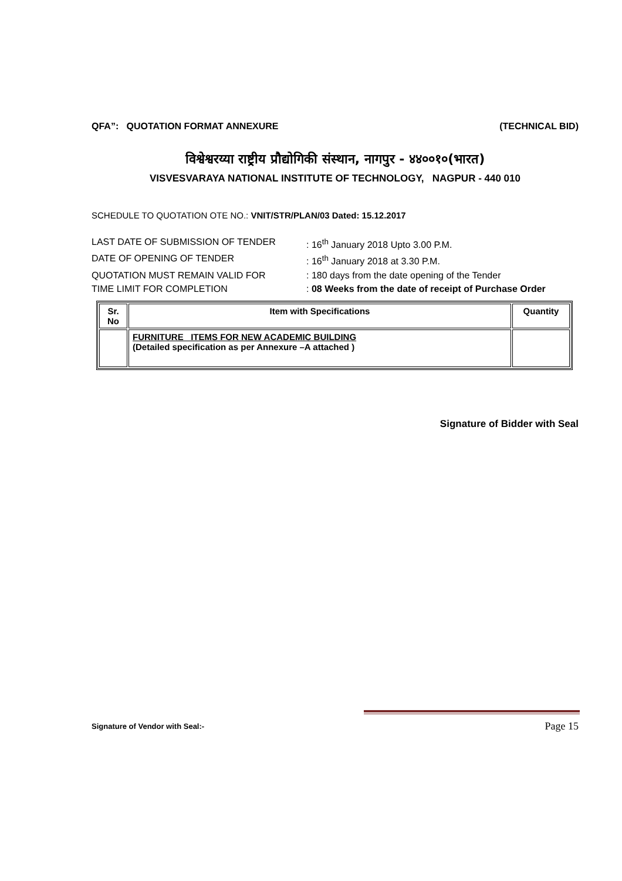QFA”: QUOTATION FORMAT ANNEXURE (TECHNICAL BID)
विश्वेश्वरय्या राष्ट्रीय प्रौद्योगिकी संस्थान, नागपुर - ४४००१०(भारत)
VISVESVARAYA NATIONAL INSTITUTE OF TECHNOLOGY, NAGPUR - 440 010
SCHEDULE TO QUOTATION OTE NO.: VNIT/STR/PLAN/03 Dated: 15.12.2017
LAST DATE OF SUBMISSION OF TENDER: 16<sup>th</sup> January 2018 Upto 3.00 P.M.
DATE OF OPENING OF TENDER: 16<sup>th</sup> January 2018 at 3.30 P.M.
QUOTATION MUST REMAIN VALID FOR: 180 days from the date opening of the Tender
TIME LIMIT FOR COMPLETION: 08 Weeks from the date of receipt of Purchase Order
| Sr. No | Item with Specifications | Quantity |
| --- | --- | --- |
| | FURNITURE ITEMS FOR NEW ACADEMIC BUILDING (Detailed specification as per Annexure –A attached ) | |
Signature of Bidder with Seal
Signature of Vendor with Seal:- Page 15